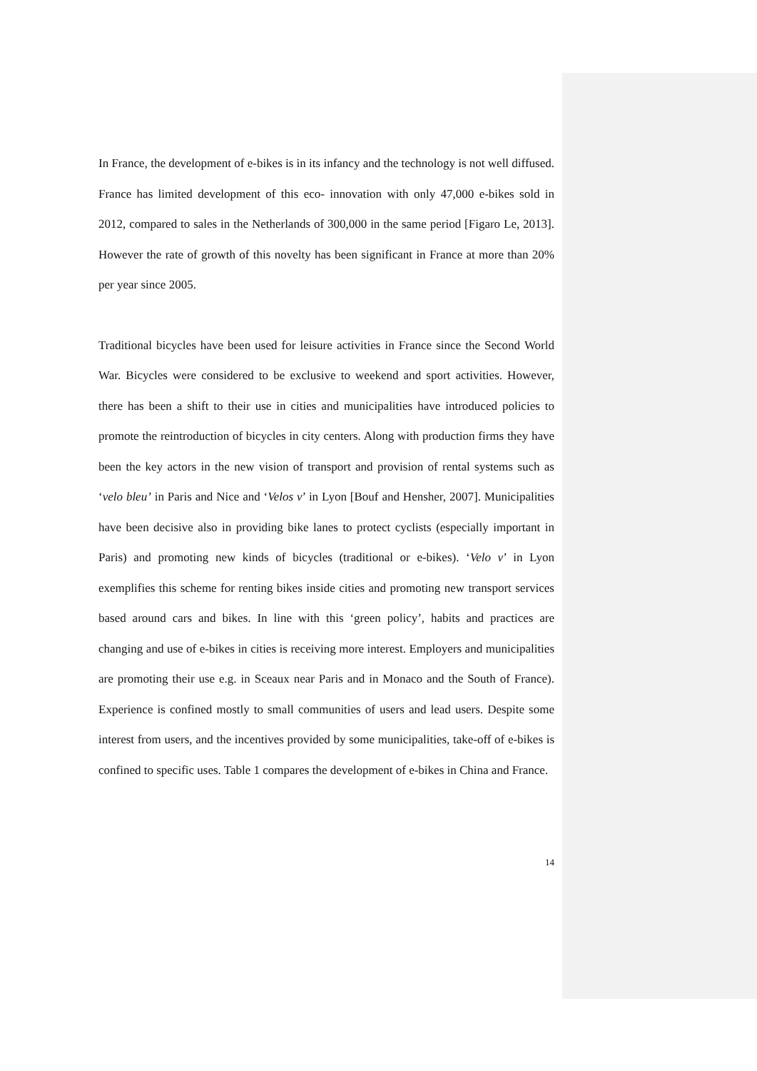In France, the development of e-bikes is in its infancy and the technology is not well diffused. France has limited development of this eco- innovation with only 47,000 e-bikes sold in 2012, compared to sales in the Netherlands of 300,000 in the same period [Figaro Le, 2013]. However the rate of growth of this novelty has been significant in France at more than 20% per year since 2005.
Traditional bicycles have been used for leisure activities in France since the Second World War. Bicycles were considered to be exclusive to weekend and sport activities. However, there has been a shift to their use in cities and municipalities have introduced policies to promote the reintroduction of bicycles in city centers. Along with production firms they have been the key actors in the new vision of transport and provision of rental systems such as ‘velo bleu’ in Paris and Nice and ‘Velos v’ in Lyon [Bouf and Hensher, 2007]. Municipalities have been decisive also in providing bike lanes to protect cyclists (especially important in Paris) and promoting new kinds of bicycles (traditional or e-bikes). ‘Velo v’ in Lyon exemplifies this scheme for renting bikes inside cities and promoting new transport services based around cars and bikes. In line with this ‘green policy’, habits and practices are changing and use of e-bikes in cities is receiving more interest. Employers and municipalities are promoting their use e.g. in Sceaux near Paris and in Monaco and the South of France). Experience is confined mostly to small communities of users and lead users. Despite some interest from users, and the incentives provided by some municipalities, take-off of e-bikes is confined to specific uses. Table 1 compares the development of e-bikes in China and France.
14